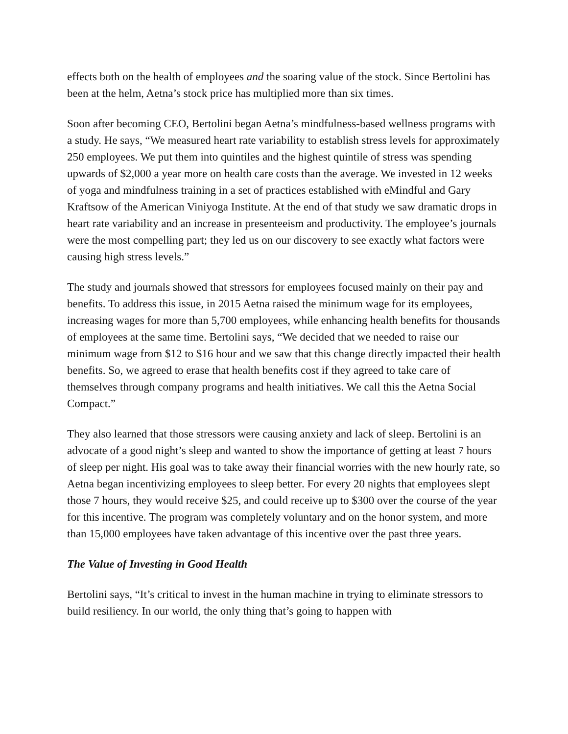effects both on the health of employees and the soaring value of the stock. Since Bertolini has been at the helm, Aetna’s stock price has multiplied more than six times.
Soon after becoming CEO, Bertolini began Aetna’s mindfulness-based wellness programs with a study. He says, “We measured heart rate variability to establish stress levels for approximately 250 employees. We put them into quintiles and the highest quintile of stress was spending upwards of $2,000 a year more on health care costs than the average. We invested in 12 weeks of yoga and mindfulness training in a set of practices established with eMindful and Gary Kraftsow of the American Viniyoga Institute. At the end of that study we saw dramatic drops in heart rate variability and an increase in presenteeism and productivity. The employee’s journals were the most compelling part; they led us on our discovery to see exactly what factors were causing high stress levels.”
The study and journals showed that stressors for employees focused mainly on their pay and benefits. To address this issue, in 2015 Aetna raised the minimum wage for its employees, increasing wages for more than 5,700 employees, while enhancing health benefits for thousands of employees at the same time. Bertolini says, “We decided that we needed to raise our minimum wage from $12 to $16 hour and we saw that this change directly impacted their health benefits. So, we agreed to erase that health benefits cost if they agreed to take care of themselves through company programs and health initiatives. We call this the Aetna Social Compact.”
They also learned that those stressors were causing anxiety and lack of sleep. Bertolini is an advocate of a good night’s sleep and wanted to show the importance of getting at least 7 hours of sleep per night. His goal was to take away their financial worries with the new hourly rate, so Aetna began incentivizing employees to sleep better. For every 20 nights that employees slept those 7 hours, they would receive $25, and could receive up to $300 over the course of the year for this incentive. The program was completely voluntary and on the honor system, and more than 15,000 employees have taken advantage of this incentive over the past three years.
The Value of Investing in Good Health
Bertolini says, “It’s critical to invest in the human machine in trying to eliminate stressors to build resiliency. In our world, the only thing that’s going to happen with